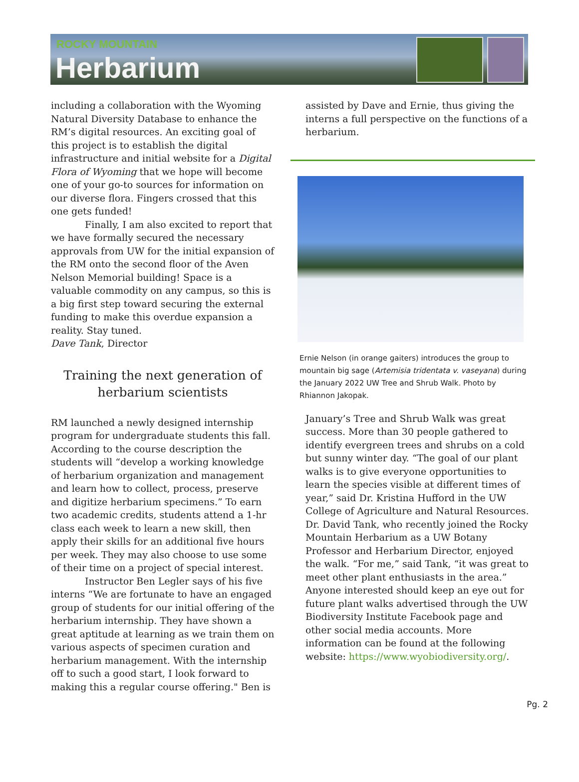ROCKY MOUNTAIN
Herbarium
including a collaboration with the Wyoming Natural Diversity Database to enhance the RM’s digital resources. An exciting goal of this project is to establish the digital infrastructure and initial website for a Digital Flora of Wyoming that we hope will become one of your go-to sources for information on our diverse flora. Fingers crossed that this one gets funded!
Finally, I am also excited to report that we have formally secured the necessary approvals from UW for the initial expansion of the RM onto the second floor of the Aven Nelson Memorial building! Space is a valuable commodity on any campus, so this is a big first step toward securing the external funding to make this overdue expansion a reality. Stay tuned.
Dave Tank, Director
Training the next generation of herbarium scientists
RM launched a newly designed internship program for undergraduate students this fall. According to the course description the students will “develop a working knowledge of herbarium organization and management and learn how to collect, process, preserve and digitize herbarium specimens.” To earn two academic credits, students attend a 1-hr class each week to learn a new skill, then apply their skills for an additional five hours per week. They may also choose to use some of their time on a project of special interest.
Instructor Ben Legler says of his five interns “We are fortunate to have an engaged group of students for our initial offering of the herbarium internship. They have shown a great aptitude at learning as we train them on various aspects of specimen curation and herbarium management. With the internship off to such a good start, I look forward to making this a regular course offering." Ben is
assisted by Dave and Ernie, thus giving the interns a full perspective on the functions of a herbarium.
Ernie Nelson (in orange gaiters) introduces the group to mountain big sage (Artemisia tridentata v. vaseyana) during the January 2022 UW Tree and Shrub Walk. Photo by Rhiannon Jakopak.
January’s Tree and Shrub Walk was great success. More than 30 people gathered to identify evergreen trees and shrubs on a cold but sunny winter day. “The goal of our plant walks is to give everyone opportunities to learn the species visible at different times of year,” said Dr. Kristina Hufford in the UW College of Agriculture and Natural Resources. Dr. David Tank, who recently joined the Rocky Mountain Herbarium as a UW Botany Professor and Herbarium Director, enjoyed the walk. “For me,” said Tank, “it was great to meet other plant enthusiasts in the area.” Anyone interested should keep an eye out for future plant walks advertised through the UW Biodiversity Institute Facebook page and other social media accounts. More information can be found at the following website: https://www.wyobiodiversity.org/.
Pg. 2